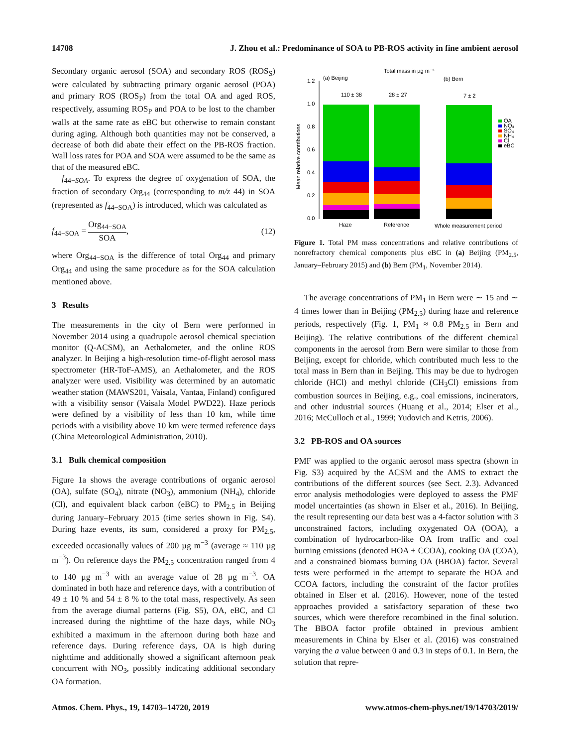14708 J. Zhou et al.: Predominance of SOA to PB-ROS activity in fine ambient aerosol
Secondary organic aerosol (SOA) and secondary ROS (ROS<sub>S</sub>) were calculated by subtracting primary organic aerosol (POA) and primary ROS (ROS<sub>P</sub>) from the total OA and aged ROS, respectively, assuming ROS<sub>P</sub> and POA to be lost to the chamber walls at the same rate as eBC but otherwise to remain constant during aging. Although both quantities may not be conserved, a decrease of both did abate their effect on the PB-ROS fraction. Wall loss rates for POA and SOA were assumed to be the same as that of the measured eBC.
f<sub>44−SOA</sub>. To express the degree of oxygenation of SOA, the fraction of secondary Org<sub>44</sub> (corresponding to m/z 44) in SOA (represented as f<sub>44−SOA</sub>) is introduced, which was calculated as
f<sub>44−SOA</sub> = Org<sub>44−SOA</sub> SOA, (12)
where Org<sub>44−SOA</sub> is the difference of total Org<sub>44</sub> and primary Org<sub>44</sub> and using the same procedure as for the SOA calculation mentioned above.
3 Results
The measurements in the city of Bern were performed in November 2014 using a quadrupole aerosol chemical speciation monitor (Q-ACSM), an Aethalometer, and the online ROS analyzer. In Beijing a high-resolution time-of-flight aerosol mass spectrometer (HR-ToF-AMS), an Aethalometer, and the ROS analyzer were used. Visibility was determined by an automatic weather station (MAWS201, Vaisala, Vantaa, Finland) configured with a visibility sensor (Vaisala Model PWD22). Haze periods were defined by a visibility of less than 10 km, while time periods with a visibility above 10 km were termed reference days (China Meteorological Administration, 2010).
3.1 Bulk chemical composition
Figure 1a shows the average contributions of organic aerosol (OA), sulfate (SO<sub>4</sub>), nitrate (NO<sub>3</sub>), ammonium (NH<sub>4</sub>), chloride (Cl), and equivalent black carbon (eBC) to PM<sub>2.5</sub> in Beijing during January–February 2015 (time series shown in Fig. S4). During haze events, its sum, considered a proxy for PM<sub>2.5</sub>, exceeded occasionally values of 200 µg m<sup>−3</sup> (average ≈ 110 µg m<sup>−3</sup>). On reference days the PM<sub>2.5</sub> concentration ranged from 4 to 140 µg m<sup>−3</sup> with an average value of 28 µg m<sup>−3</sup>. OA dominated in both haze and reference days, with a contribution of 49 ± 10 % and 54 ± 8 % to the total mass, respectively. As seen from the average diurnal patterns (Fig. S5), OA, eBC, and Cl increased during the nighttime of the haze days, while NO<sub>3</sub> exhibited a maximum in the afternoon during both haze and reference days. During reference days, OA is high during nighttime and additionally showed a significant afternoon peak concurrent with NO<sub>3</sub>, possibly indicating additional secondary OA formation.
Total mass in µg m⁻³
(a) Beijing
(b) Bern
110 ± 38
28 ± 27
7 ± 2
Mean relative contributions
1.2
1.0
0.8
0.6
0.4
0.2
0.0
Haze
Reference
Whole measurement period
OA
NO₃
SO₄
NH₄
Cl
eBC
Figure 1. Total PM mass concentrations and relative contributions of nonrefractory chemical components plus eBC in (a) Beijing (PM<sub>2.5</sub>, January–February 2015) and (b) Bern (PM<sub>1</sub>, November 2014).
The average concentrations of PM<sub>1</sub> in Bern were ∼ 15 and ∼ 4 times lower than in Beijing (PM<sub>2.5</sub>) during haze and reference periods, respectively (Fig. 1, PM<sub>1</sub> ≈ 0.8 PM<sub>2.5</sub> in Bern and Beijing). The relative contributions of the different chemical components in the aerosol from Bern were similar to those from Beijing, except for chloride, which contributed much less to the total mass in Bern than in Beijing. This may be due to hydrogen chloride (HCl) and methyl chloride (CH<sub>3</sub>Cl) emissions from combustion sources in Beijing, e.g., coal emissions, incinerators, and other industrial sources (Huang et al., 2014; Elser et al., 2016; McCulloch et al., 1999; Yudovich and Ketris, 2006).
3.2 PB-ROS and OA sources
PMF was applied to the organic aerosol mass spectra (shown in Fig. S3) acquired by the ACSM and the AMS to extract the contributions of the different sources (see Sect. 2.3). Advanced error analysis methodologies were deployed to assess the PMF model uncertainties (as shown in Elser et al., 2016). In Beijing, the result representing our data best was a 4-factor solution with 3 unconstrained factors, including oxygenated OA (OOA), a combination of hydrocarbon-like OA from traffic and coal burning emissions (denoted HOA + CCOA), cooking OA (COA), and a constrained biomass burning OA (BBOA) factor. Several tests were performed in the attempt to separate the HOA and CCOA factors, including the constraint of the factor profiles obtained in Elser et al. (2016). However, none of the tested approaches provided a satisfactory separation of these two sources, which were therefore recombined in the final solution. The BBOA factor profile obtained in previous ambient measurements in China by Elser et al. (2016) was constrained varying the a value between 0 and 0.3 in steps of 0.1. In Bern, the solution that repre-
Atmos. Chem. Phys., 19, 14703–14720, 2019 www.atmos-chem-phys.net/19/14703/2019/